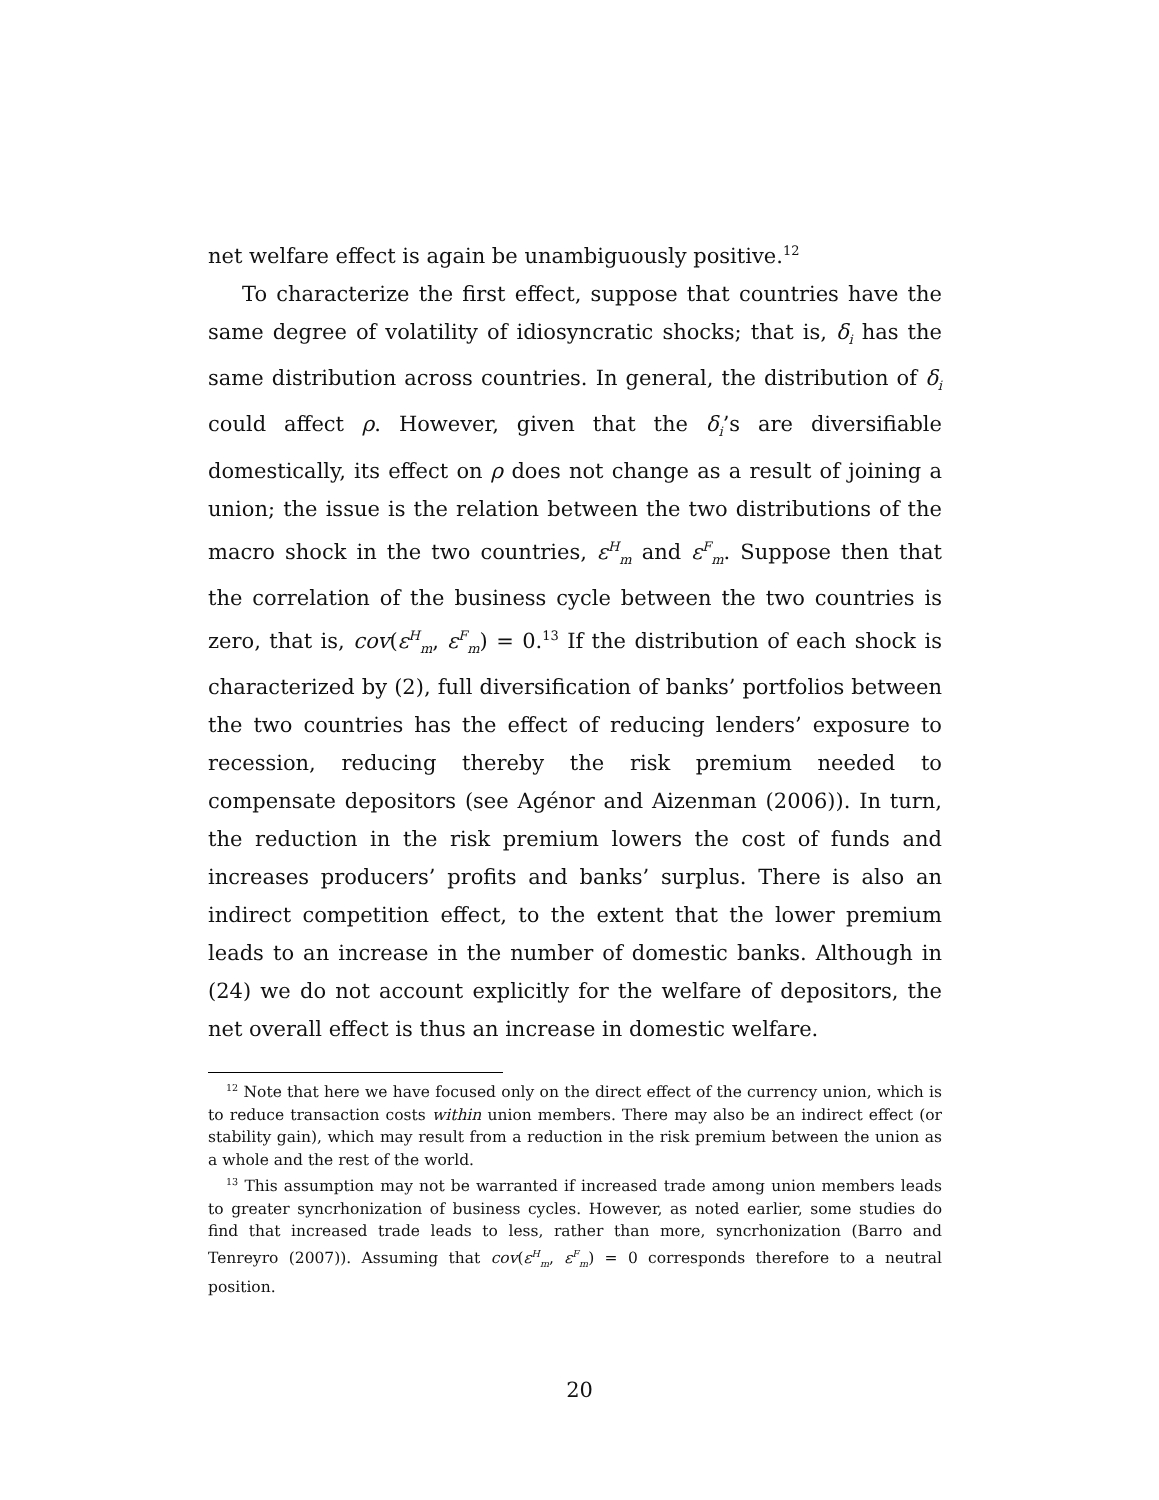net welfare effect is again be unambiguously positive.<sup>12</sup>
To characterize the first effect, suppose that countries have the same degree of volatility of idiosyncratic shocks; that is, δ<sub>i</sub> has the same distribution across countries. In general, the distribution of δ<sub>i</sub> could affect ρ. However, given that the δ<sub>i</sub>’s are diversifiable domestically, its effect on ρ does not change as a result of joining a union; the issue is the relation between the two distributions of the macro shock in the two countries, ε<sup>H</sup><sub>m</sub> and ε<sup>F</sup><sub>m</sub>. Suppose then that the correlation of the business cycle between the two countries is zero, that is, cov(ε<sup>H</sup><sub>m</sub>, ε<sup>F</sup><sub>m</sub>) = 0.<sup>13</sup> If the distribution of each shock is characterized by (2), full diversification of banks’ portfolios between the two countries has the effect of reducing lenders’ exposure to recession, reducing thereby the risk premium needed to compensate depositors (see Agénor and Aizenman (2006)). In turn, the reduction in the risk premium lowers the cost of funds and increases producers’ profits and banks’ surplus. There is also an indirect competition effect, to the extent that the lower premium leads to an increase in the number of domestic banks. Although in (24) we do not account explicitly for the welfare of depositors, the net overall effect is thus an increase in domestic welfare.
<sup>12</sup> Note that here we have focused only on the direct effect of the currency union, which is to reduce transaction costs within union members. There may also be an indirect effect (or stability gain), which may result from a reduction in the risk premium between the union as a whole and the rest of the world.
<sup>13</sup> This assumption may not be warranted if increased trade among union members leads to greater syncrhonization of business cycles. However, as noted earlier, some studies do find that increased trade leads to less, rather than more, syncrhonization (Barro and Tenreyro (2007)). Assuming that cov(ε<sup>H</sup><sub>m</sub>, ε<sup>F</sup><sub>m</sub>) = 0 corresponds therefore to a neutral position.
20